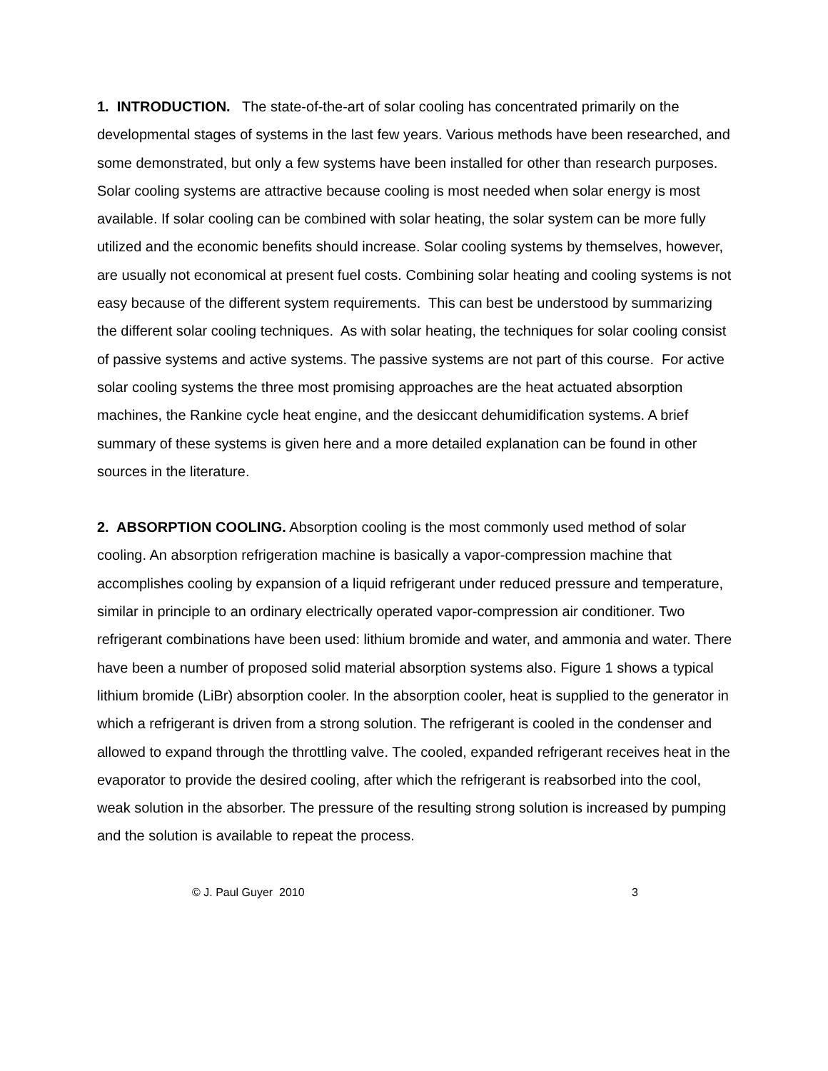1. INTRODUCTION. The state-of-the-art of solar cooling has concentrated primarily on the developmental stages of systems in the last few years. Various methods have been researched, and some demonstrated, but only a few systems have been installed for other than research purposes. Solar cooling systems are attractive because cooling is most needed when solar energy is most available. If solar cooling can be combined with solar heating, the solar system can be more fully utilized and the economic benefits should increase. Solar cooling systems by themselves, however, are usually not economical at present fuel costs. Combining solar heating and cooling systems is not easy because of the different system requirements. This can best be understood by summarizing the different solar cooling techniques. As with solar heating, the techniques for solar cooling consist of passive systems and active systems. The passive systems are not part of this course. For active solar cooling systems the three most promising approaches are the heat actuated absorption machines, the Rankine cycle heat engine, and the desiccant dehumidification systems. A brief summary of these systems is given here and a more detailed explanation can be found in other sources in the literature.
2. ABSORPTION COOLING. Absorption cooling is the most commonly used method of solar cooling. An absorption refrigeration machine is basically a vapor-compression machine that accomplishes cooling by expansion of a liquid refrigerant under reduced pressure and temperature, similar in principle to an ordinary electrically operated vapor-compression air conditioner. Two refrigerant combinations have been used: lithium bromide and water, and ammonia and water. There have been a number of proposed solid material absorption systems also. Figure 1 shows a typical lithium bromide (LiBr) absorption cooler. In the absorption cooler, heat is supplied to the generator in which a refrigerant is driven from a strong solution. The refrigerant is cooled in the condenser and allowed to expand through the throttling valve. The cooled, expanded refrigerant receives heat in the evaporator to provide the desired cooling, after which the refrigerant is reabsorbed into the cool, weak solution in the absorber. The pressure of the resulting strong solution is increased by pumping and the solution is available to repeat the process.
© J. Paul Guyer 2010 3